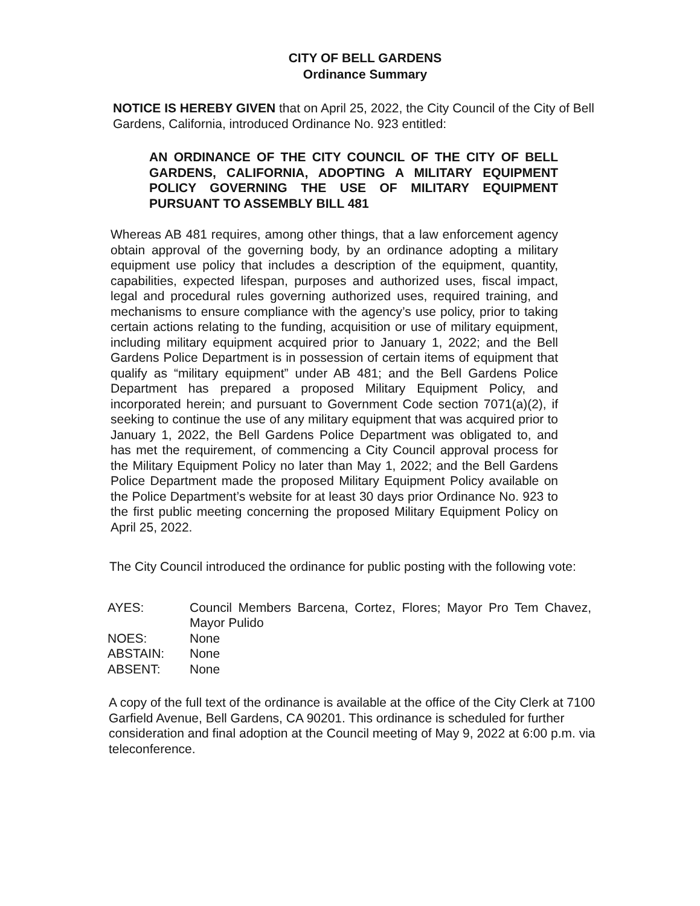CITY OF BELL GARDENS
Ordinance Summary
NOTICE IS HEREBY GIVEN that on April 25, 2022, the City Council of the City of Bell Gardens, California, introduced Ordinance No. 923 entitled:
AN ORDINANCE OF THE CITY COUNCIL OF THE CITY OF BELL GARDENS, CALIFORNIA, ADOPTING A MILITARY EQUIPMENT POLICY GOVERNING THE USE OF MILITARY EQUIPMENT PURSUANT TO ASSEMBLY BILL 481
Whereas AB 481 requires, among other things, that a law enforcement agency obtain approval of the governing body, by an ordinance adopting a military equipment use policy that includes a description of the equipment, quantity, capabilities, expected lifespan, purposes and authorized uses, fiscal impact, legal and procedural rules governing authorized uses, required training, and mechanisms to ensure compliance with the agency’s use policy, prior to taking certain actions relating to the funding, acquisition or use of military equipment, including military equipment acquired prior to January 1, 2022; and the Bell Gardens Police Department is in possession of certain items of equipment that qualify as “military equipment” under AB 481; and the Bell Gardens Police Department has prepared a proposed Military Equipment Policy, and incorporated herein; and pursuant to Government Code section 7071(a)(2), if seeking to continue the use of any military equipment that was acquired prior to January 1, 2022, the Bell Gardens Police Department was obligated to, and has met the requirement, of commencing a City Council approval process for the Military Equipment Policy no later than May 1, 2022; and the Bell Gardens Police Department made the proposed Military Equipment Policy available on the Police Department’s website for at least 30 days prior Ordinance No. 923 to the first public meeting concerning the proposed Military Equipment Policy on April 25, 2022.
The City Council introduced the ordinance for public posting with the following vote:
| AYES: | Council Members Barcena, Cortez, Flores; Mayor Pro Tem Chavez, Mayor Pulido |
| NOES: | None |
| ABSTAIN: | None |
| ABSENT: | None |
A copy of the full text of the ordinance is available at the office of the City Clerk at 7100 Garfield Avenue, Bell Gardens, CA 90201. This ordinance is scheduled for further consideration and final adoption at the Council meeting of May 9, 2022 at 6:00 p.m. via teleconference.